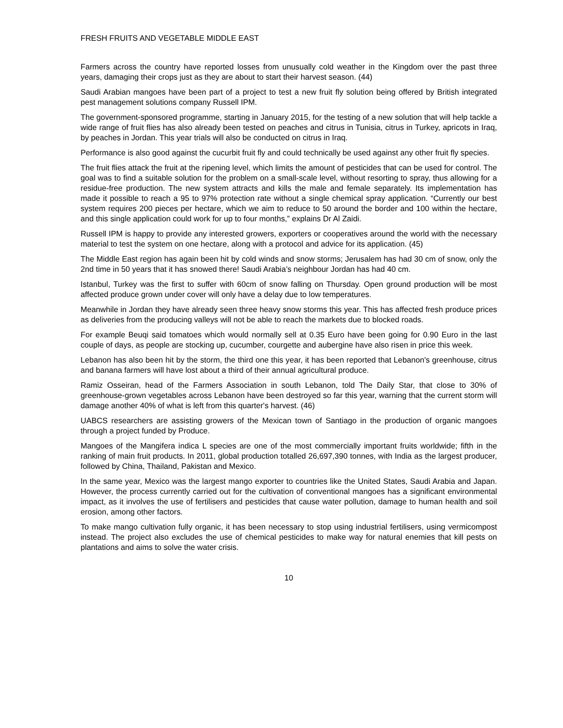FRESH FRUITS AND VEGETABLE MIDDLE EAST
Farmers across the country have reported losses from unusually cold weather in the Kingdom over the past three years, damaging their crops just as they are about to start their harvest season. (44)
Saudi Arabian mangoes have been part of a project to test a new fruit fly solution being offered by British integrated pest management solutions company Russell IPM.
The government-sponsored programme, starting in January 2015, for the testing of a new solution that will help tackle a wide range of fruit flies has also already been tested on peaches and citrus in Tunisia, citrus in Turkey, apricots in Iraq, by peaches in Jordan. This year trials will also be conducted on citrus in Iraq.
Performance is also good against the cucurbit fruit fly and could technically be used against any other fruit fly species.
The fruit flies attack the fruit at the ripening level, which limits the amount of pesticides that can be used for control. The goal was to find a suitable solution for the problem on a small-scale level, without resorting to spray, thus allowing for a residue-free production. The new system attracts and kills the male and female separately. Its implementation has made it possible to reach a 95 to 97% protection rate without a single chemical spray application. “Currently our best system requires 200 pieces per hectare, which we aim to reduce to 50 around the border and 100 within the hectare, and this single application could work for up to four months,” explains Dr Al Zaidi.
Russell IPM is happy to provide any interested growers, exporters or cooperatives around the world with the necessary material to test the system on one hectare, along with a protocol and advice for its application. (45)
The Middle East region has again been hit by cold winds and snow storms; Jerusalem has had 30 cm of snow, only the 2nd time in 50 years that it has snowed there! Saudi Arabia’s neighbour Jordan has had 40 cm.
Istanbul, Turkey was the first to suffer with 60cm of snow falling on Thursday. Open ground production will be most affected produce grown under cover will only have a delay due to low temperatures.
Meanwhile in Jordan they have already seen three heavy snow storms this year. This has affected fresh produce prices as deliveries from the producing valleys will not be able to reach the markets due to blocked roads.
For example Beuqi said tomatoes which would normally sell at 0.35 Euro have been going for 0.90 Euro in the last couple of days, as people are stocking up, cucumber, courgette and aubergine have also risen in price this week.
Lebanon has also been hit by the storm, the third one this year, it has been reported that Lebanon's greenhouse, citrus and banana farmers will have lost about a third of their annual agricultural produce.
Ramiz Osseiran, head of the Farmers Association in south Lebanon, told The Daily Star, that close to 30% of greenhouse-grown vegetables across Lebanon have been destroyed so far this year, warning that the current storm will damage another 40% of what is left from this quarter's harvest. (46)
UABCS researchers are assisting growers of the Mexican town of Santiago in the production of organic mangoes through a project funded by Produce.
Mangoes of the Mangifera indica L species are one of the most commercially important fruits worldwide; fifth in the ranking of main fruit products. In 2011, global production totalled 26,697,390 tonnes, with India as the largest producer, followed by China, Thailand, Pakistan and Mexico.
In the same year, Mexico was the largest mango exporter to countries like the United States, Saudi Arabia and Japan. However, the process currently carried out for the cultivation of conventional mangoes has a significant environmental impact, as it involves the use of fertilisers and pesticides that cause water pollution, damage to human health and soil erosion, among other factors.
To make mango cultivation fully organic, it has been necessary to stop using industrial fertilisers, using vermicompost instead. The project also excludes the use of chemical pesticides to make way for natural enemies that kill pests on plantations and aims to solve the water crisis.
10